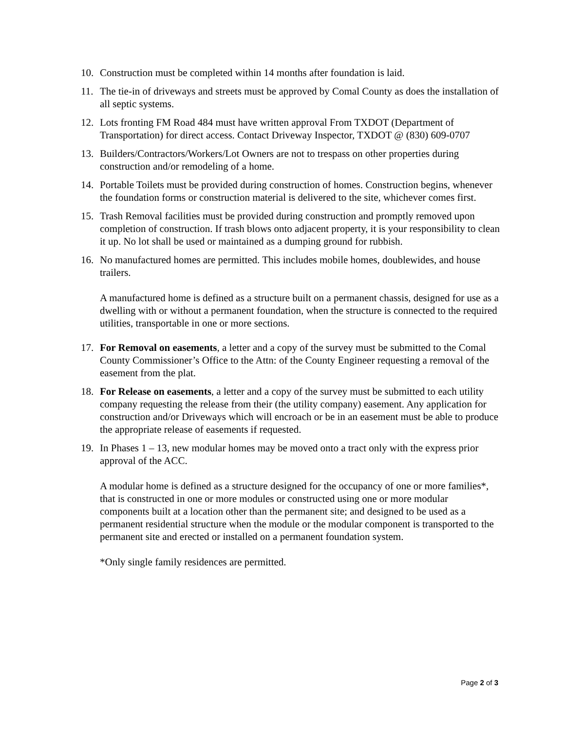10. Construction must be completed within 14 months after foundation is laid.
11. The tie-in of driveways and streets must be approved by Comal County as does the installation of all septic systems.
12. Lots fronting FM Road 484 must have written approval From TXDOT (Department of Transportation) for direct access. Contact Driveway Inspector, TXDOT @ (830) 609-0707
13. Builders/Contractors/Workers/Lot Owners are not to trespass on other properties during construction and/or remodeling of a home.
14. Portable Toilets must be provided during construction of homes. Construction begins, whenever the foundation forms or construction material is delivered to the site, whichever comes first.
15. Trash Removal facilities must be provided during construction and promptly removed upon completion of construction. If trash blows onto adjacent property, it is your responsibility to clean it up. No lot shall be used or maintained as a dumping ground for rubbish.
16. No manufactured homes are permitted. This includes mobile homes, doublewides, and house trailers.
A manufactured home is defined as a structure built on a permanent chassis, designed for use as a dwelling with or without a permanent foundation, when the structure is connected to the required utilities, transportable in one or more sections.
17. For Removal on easements, a letter and a copy of the survey must be submitted to the Comal County Commissioner’s Office to the Attn: of the County Engineer requesting a removal of the easement from the plat.
18. For Release on easements, a letter and a copy of the survey must be submitted to each utility company requesting the release from their (the utility company) easement. Any application for construction and/or Driveways which will encroach or be in an easement must be able to produce the appropriate release of easements if requested.
19. In Phases 1 – 13, new modular homes may be moved onto a tract only with the express prior approval of the ACC.
A modular home is defined as a structure designed for the occupancy of one or more families*, that is constructed in one or more modules or constructed using one or more modular components built at a location other than the permanent site; and designed to be used as a permanent residential structure when the module or the modular component is transported to the permanent site and erected or installed on a permanent foundation system.
*Only single family residences are permitted.
Page 2 of 3